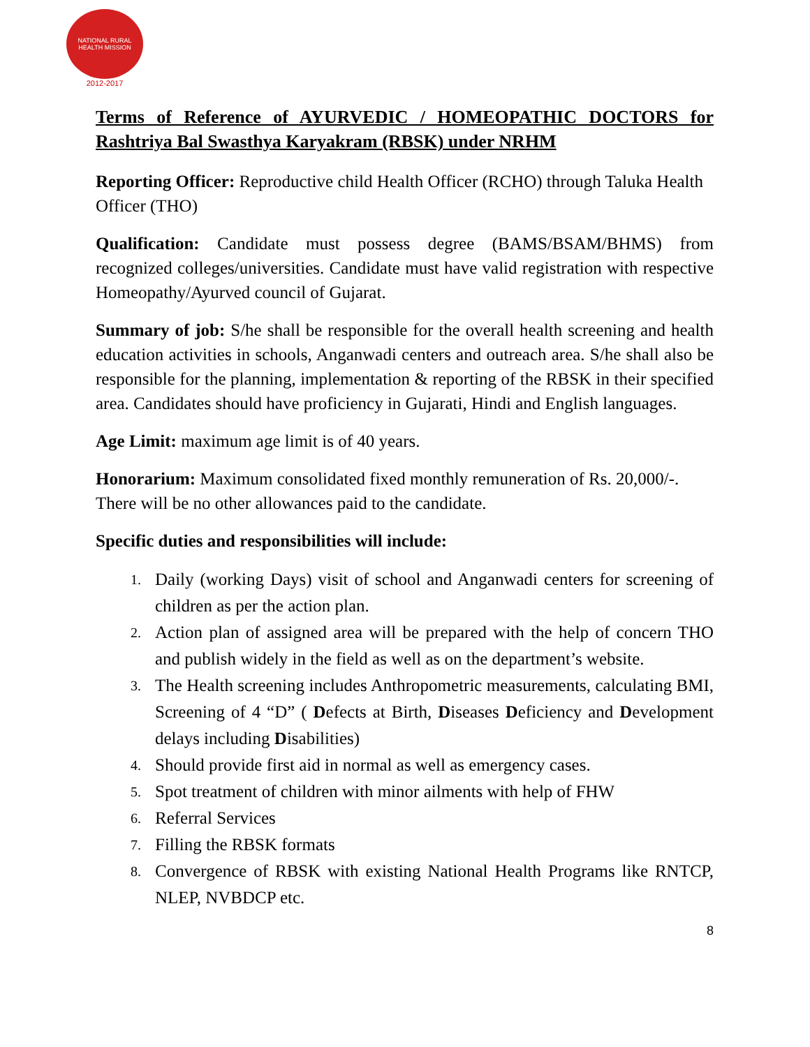NATIONAL RURAL HEALTH MISSION
2012-2017
Terms of Reference of AYURVEDIC / HOMEOPATHIC DOCTORS for Rashtriya Bal Swasthya Karyakram (RBSK) under NRHM
Reporting Officer: Reproductive child Health Officer (RCHO) through Taluka Health Officer (THO)
Qualification: Candidate must possess degree (BAMS/BSAM/BHMS) from recognized colleges/universities. Candidate must have valid registration with respective Homeopathy/Ayurved council of Gujarat.
Summary of job: S/he shall be responsible for the overall health screening and health education activities in schools, Anganwadi centers and outreach area. S/he shall also be responsible for the planning, implementation & reporting of the RBSK in their specified area. Candidates should have proficiency in Gujarati, Hindi and English languages.
Age Limit: maximum age limit is of 40 years.
Honorarium: Maximum consolidated fixed monthly remuneration of Rs. 20,000/-. There will be no other allowances paid to the candidate.
Specific duties and responsibilities will include:
1. Daily (working Days) visit of school and Anganwadi centers for screening of children as per the action plan.
2. Action plan of assigned area will be prepared with the help of concern THO and publish widely in the field as well as on the department’s website.
3. The Health screening includes Anthropometric measurements, calculating BMI, Screening of 4 “D” ( Defects at Birth, Diseases Deficiency and Development delays including Disabilities)
4. Should provide first aid in normal as well as emergency cases.
5. Spot treatment of children with minor ailments with help of FHW
6. Referral Services
7. Filling the RBSK formats
8. Convergence of RBSK with existing National Health Programs like RNTCP, NLEP, NVBDCP etc.
8